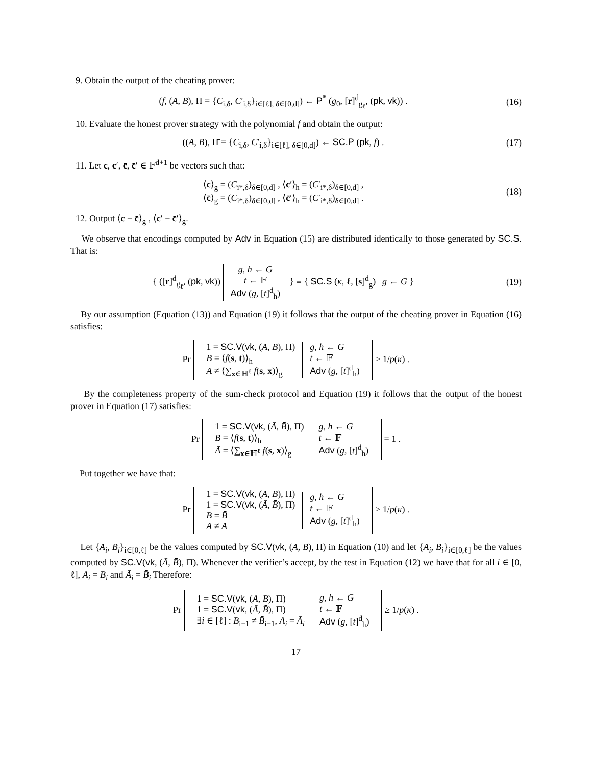9. Obtain the output of the cheating prover:
(f, (A, B), Π = {C<sub>i,δ</sub>, C′<sub>i,δ</sub>}<sub>i∈[ℓ], δ∈[0,d]</sub>) ← P<sup>*</sup> (g<sub>0</sub>, [r]<sup>d</sup><sub>g<sub>ℓ</sub></sub>, (pk, vk)) .
(16)
10. Evaluate the honest prover strategy with the polynomial f and obtain the output:
((Ā, B̄), Π̄ = {C̄<sub>i,δ</sub>, C̄′<sub>i,δ</sub>}<sub>i∈[ℓ], δ∈[0,d]</sub>) ← SC.P (pk, f) .
(17)
11. Let c, c′, c̄, c̄′ ∈ 𝔽<sup>d+1</sup> be vectors such that:
⟨c⟩<sub>g</sub> = (C<sub>i*,δ</sub>)<sub>δ∈[0,d]</sub> , ⟨c′⟩<sub>h</sub> = (C′<sub>i*,δ</sub>)<sub>δ∈[0,d]</sub> ,
⟨c̄⟩<sub>g</sub> = (C̄<sub>i*,δ</sub>)<sub>δ∈[0,d]</sub> , ⟨c̄′⟩<sub>h</sub> = (C̄′<sub>i*,δ</sub>)<sub>δ∈[0,d]</sub> .
(18)
12. Output ⟨c − c̄⟩<sub>g</sub> , ⟨c′ − c̄′⟩<sub>g</sub>.
We observe that encodings computed by Adv in Equation (15) are distributed identically to those generated by SC.S. That is:
{ ([r]<sup>d</sup><sub>g<sub>ℓ</sub></sub>, (pk, vk)) g, h ← G
t ← 𝔽
Adv (g, [t]<sup>d</sup><sub>h</sub>) } ≡ { SC.S (κ, ℓ, [s]<sup>d</sup><sub>g</sub>) | g ← G }
(19)
By our assumption (Equation (13)) and Equation (19) it follows that the output of the cheating prover in Equation (16) satisfies:
Pr 1 = SC.V(vk, (A, B), Π)
B = ⟨f(s, t)⟩<sub>h</sub>
A ≠ ⟨∑<sub>x∈ℍ<sup>ℓ</sup></sub> f(s, x)⟩<sub>g</sub> g, h ← G
t ← 𝔽
Adv (g, [t]<sup>d</sup><sub>h</sub>) ≥ 1/p(κ) .
By the completeness property of the sum-check protocol and Equation (19) it follows that the output of the honest prover in Equation (17) satisfies:
Pr 1 = SC.V(vk, (Ā, B̄), Π̄)
B̄ = ⟨f(s, t)⟩<sub>h</sub>
Ā = ⟨∑<sub>x∈ℍ<sup>ℓ</sup></sub> f(s, x)⟩<sub>g</sub> g, h ← G
t ← 𝔽
Adv (g, [t]<sup>d</sup><sub>h</sub>) = 1 .
Put together we have that:
Pr 1 = SC.V(vk, (A, B), Π)
1 = SC.V(vk, (Ā, B̄), Π̄)
B = B̄
A ≠ Ā g, h ← G
t ← 𝔽
Adv (g, [t]<sup>d</sup><sub>h</sub>) ≥ 1/p(κ) .
Let {A<sub>i</sub>, B<sub>i</sub>}<sub>i∈[0,ℓ]</sub> be the values computed by SC.V(vk, (A, B), Π) in Equation (10) and let {Ā<sub>i</sub>, B̄<sub>i</sub>}<sub>i∈[0,ℓ]</sub> be the values computed by SC.V(vk, (Ā, B̄), Π̄). Whenever the verifier’s accept, by the test in Equation (12) we have that for all i ∈ [0, ℓ], A<sub>i</sub> = B<sub>i</sub> and Ā<sub>i</sub> = B̄<sub>i</sub> Therefore:
Pr 1 = SC.V(vk, (A, B), Π)
1 = SC.V(vk, (Ā, B̄), Π̄)
∃i ∈ [ℓ] : B<sub>i−1</sub> ≠ B̄<sub>i−1</sub>, A<sub>i</sub> = Ā<sub>i</sub> g, h ← G
t ← 𝔽
Adv (g, [t]<sup>d</sup><sub>h</sub>) ≥ 1/p(κ) .
17